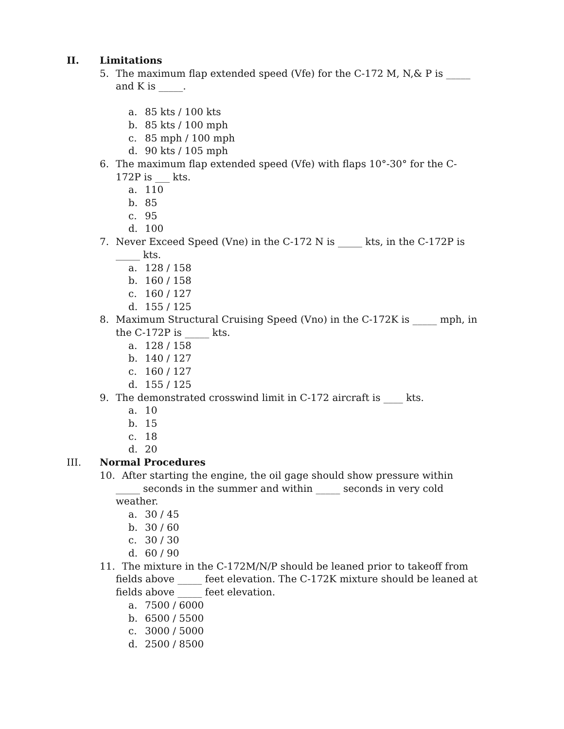II. Limitations
5. The maximum flap extended speed (Vfe) for the C-172 M, N,& P is _____ and K is _____.
a. 85 kts / 100 kts
b. 85 kts / 100 mph
c. 85 mph / 100 mph
d. 90 kts / 105 mph
6. The maximum flap extended speed (Vfe) with flaps 10°-30° for the C-172P is ___ kts.
a. 110
b. 85
c. 95
d. 100
7. Never Exceed Speed (Vne) in the C-172 N is _____ kts, in the C-172P is _____ kts.
a. 128 / 158
b. 160 / 158
c. 160 / 127
d. 155 / 125
8. Maximum Structural Cruising Speed (Vno) in the C-172K is _____ mph, in the C-172P is _____ kts.
a. 128 / 158
b. 140 / 127
c. 160 / 127
d. 155 / 125
9. The demonstrated crosswind limit in C-172 aircraft is ____ kts.
a. 10
b. 15
c. 18
d. 20
III. Normal Procedures
10. After starting the engine, the oil gage should show pressure within _____ seconds in the summer and within _____ seconds in very cold weather.
a. 30 / 45
b. 30 / 60
c. 30 / 30
d. 60 / 90
11. The mixture in the C-172M/N/P should be leaned prior to takeoff from fields above _____ feet elevation. The C-172K mixture should be leaned at fields above _____ feet elevation.
a. 7500 / 6000
b. 6500 / 5500
c. 3000 / 5000
d. 2500 / 8500